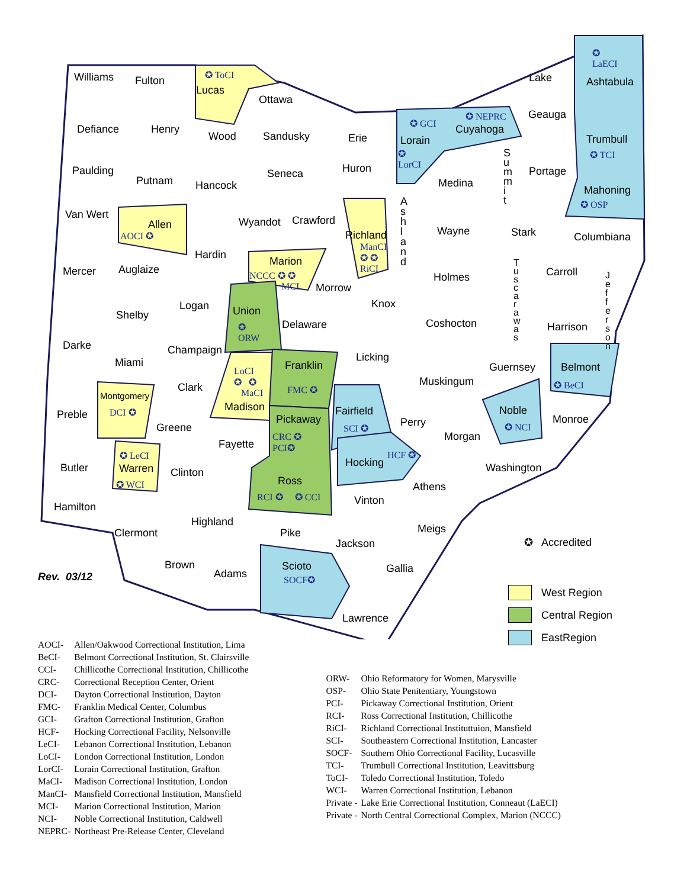Williams Fulton ✪ ToCI
Lucas
Ottawa
Lake
✪
LaECI
Ashtabula
Defiance Henry
Wood Sandusky Erie
✪ GCI
Lorain
✪
LorCI
✪ NEPRC
Cuyahoga
Geauga
Trumbull
✪ TCI
Paulding
Putnam Hancock
Seneca Huron
Medina
S
u
m
m
i
t
Portage
Mahoning
✪ OSP
Van Wert
Allen
AOCI ✪
Wyandot Crawford
Richland
ManCI
✪ ✪
RiCI
A
s
h
l
a
n
d
Wayne Stark Columbiana
Mercer Auglaize
Hardin
Marion
NCCC ✪ ✪
MCI Morrow
Holmes
T
u
s
c
a
r
a
w
a
s
Carroll J
e
f
f
e
r
s
o
n
Logan Union
✪
ORW
Knox
Shelby
Delaware Coshocton Harrison
Darke Champaign
Licking Miami Franklin Guernsey Belmont
✪ BeCI
LoCI
✪ ✪
MaCI
Muskingum Clark FMC ✪
Montgomery
DCI ✪ Madison Fairfield Noble Preble Pickaway Perry Monroe
SCI ✪ ✪ NCI Greene
CRC ✪
PCI✪
Morgan
Fayette
✪ LeCI HCF ✪
Hocking Butler Warren Washington Clinton
Ross ✪ WCI Athens
RCI ✪ ✪ CCI Vinton
Hamilton
Highland
Meigs Pike Clermont
✪ Accredited Jackson
Brown Scioto Gallia Adams Rev. 03/12 SOCF✪
Lawrence
West Region
Central Region
EastRegion
| AOCI- | Allen/Oakwood Correctional Institution, Lima |
| BeCI- | Belmont Correctional Institution, St. Clairsville |
| CCI- | Chillicothe Correctional Institution, Chillicothe |
| CRC- | Correctional Reception Center, Orient |
| DCI- | Dayton Correctional Institution, Dayton |
| FMC- | Franklin Medical Center, Columbus |
| GCI- | Grafton Correctional Institution, Grafton |
| HCF- | Hocking Correctional Facility, Nelsonville |
| LeCI- | Lebanon Correctional Institution, Lebanon |
| LoCI- | London Correctional Institution, London |
| LorCI- | Lorain Correctional Institution, Grafton |
| MaCI- | Madison Correctional Institution, London |
| ManCI- | Mansfield Correctional Institution, Mansfield |
| MCI- | Marion Correctional Institution, Marion |
| NCI- | Noble Correctional Institution, Caldwell |
| NEPRC- | Northeast Pre-Release Center, Cleveland |
| ORW- | Ohio Reformatory for Women, Marysville |
| OSP- | Ohio State Penitentiary, Youngstown |
| PCI- | Pickaway Correctional Institution, Orient |
| RCI- | Ross Correctional Institution, Chillicothe |
| RiCI- | Richland Correctional Instituttuion, Mansfield |
| SCI- | Southeastern Correctional Institution, Lancaster |
| SOCF- | Southern Ohio Correctional Facility, Lucasville |
| TCI- | Trumbull Correctional Institution, Leavittsburg |
| ToCI- | Toledo Correctional Institution, Toledo |
| WCI- | Warren Correctional Institution, Lebanon |
| Private - | Lake Erie Correctional Institution, Conneaut (LaECI) |
| Private - | North Central Correctional Complex, Marion (NCCC) |